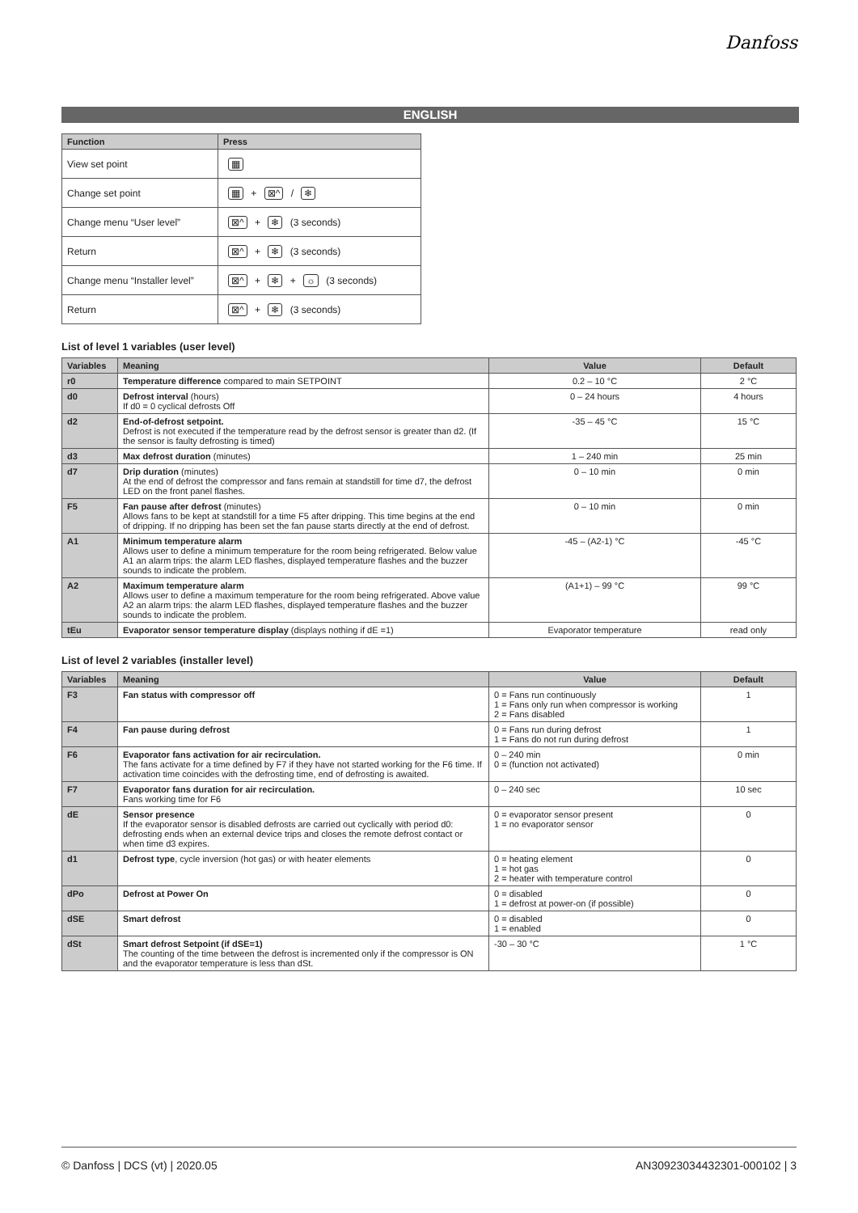Danfoss
ENGLISH
| Function | Press |
| --- | --- |
| View set point | ▦ |
| Change set point | ▦ + ⊠^ / ❄ |
| Change menu “User level” | ⊠^ + ❄ (3 seconds) |
| Return | ⊠^ + ❄ (3 seconds) |
| Change menu “Installer level” | ⊠^ + ❄ + ☼ (3 seconds) |
| Return | ⊠^ + ❄ (3 seconds) |
List of level 1 variables (user level)
| Variables | Meaning | Value | Default |
| --- | --- | --- | --- |
| r0 | Temperature difference compared to main SETPOINT | 0.2 – 10 °C | 2 °C |
| d0 | Defrost interval (hours) If d0 = 0 cyclical defrosts Off | 0 – 24 hours | 4 hours |
| d2 | End-of-defrost setpoint. Defrost is not executed if the temperature read by the defrost sensor is greater than d2. (If the sensor is faulty defrosting is timed) | -35 – 45 °C | 15 °C |
| d3 | Max defrost duration (minutes) | 1 – 240 min | 25 min |
| d7 | Drip duration (minutes) At the end of defrost the compressor and fans remain at standstill for time d7, the defrost LED on the front panel flashes. | 0 – 10 min | 0 min |
| F5 | Fan pause after defrost (minutes) Allows fans to be kept at standstill for a time F5 after dripping. This time begins at the end of dripping. If no dripping has been set the fan pause starts directly at the end of defrost. | 0 – 10 min | 0 min |
| A1 | Minimum temperature alarm Allows user to define a minimum temperature for the room being refrigerated. Below value A1 an alarm trips: the alarm LED flashes, displayed temperature flashes and the buzzer sounds to indicate the problem. | -45 – (A2-1) °C | -45 °C |
| A2 | Maximum temperature alarm Allows user to define a maximum temperature for the room being refrigerated. Above value A2 an alarm trips: the alarm LED flashes, displayed temperature flashes and the buzzer sounds to indicate the problem. | (A1+1) – 99 °C | 99 °C |
| tEu | Evaporator sensor temperature display (displays nothing if dE =1) | Evaporator temperature | read only |
List of level 2 variables (installer level)
| Variables | Meaning | Value | Default |
| --- | --- | --- | --- |
| F3 | Fan status with compressor off | 0 = Fans run continuously 1 = Fans only run when compressor is working 2 = Fans disabled | 1 |
| F4 | Fan pause during defrost | 0 = Fans run during defrost 1 = Fans do not run during defrost | 1 |
| F6 | Evaporator fans activation for air recirculation. The fans activate for a time defined by F7 if they have not started working for the F6 time. If activation time coincides with the defrosting time, end of defrosting is awaited. | 0 – 240 min 0 = (function not activated) | 0 min |
| F7 | Evaporator fans duration for air recirculation. Fans working time for F6 | 0 – 240 sec | 10 sec |
| dE | Sensor presence If the evaporator sensor is disabled defrosts are carried out cyclically with period d0: defrosting ends when an external device trips and closes the remote defrost contact or when time d3 expires. | 0 = evaporator sensor present 1 = no evaporator sensor | 0 |
| d1 | Defrost type , cycle inversion (hot gas) or with heater elements | 0 = heating element 1 = hot gas 2 = heater with temperature control | 0 |
| dPo | Defrost at Power On | 0 = disabled 1 = defrost at power-on (if possible) | 0 |
| dSE | Smart defrost | 0 = disabled 1 = enabled | 0 |
| dSt | Smart defrost Setpoint (if dSE=1) The counting of the time between the defrost is incremented only if the compressor is ON and the evaporator temperature is less than dSt. | -30 – 30 °C | 1 °C |
© Danfoss | DCS (vt) | 2020.05 AN30923034432301-000102 | 3